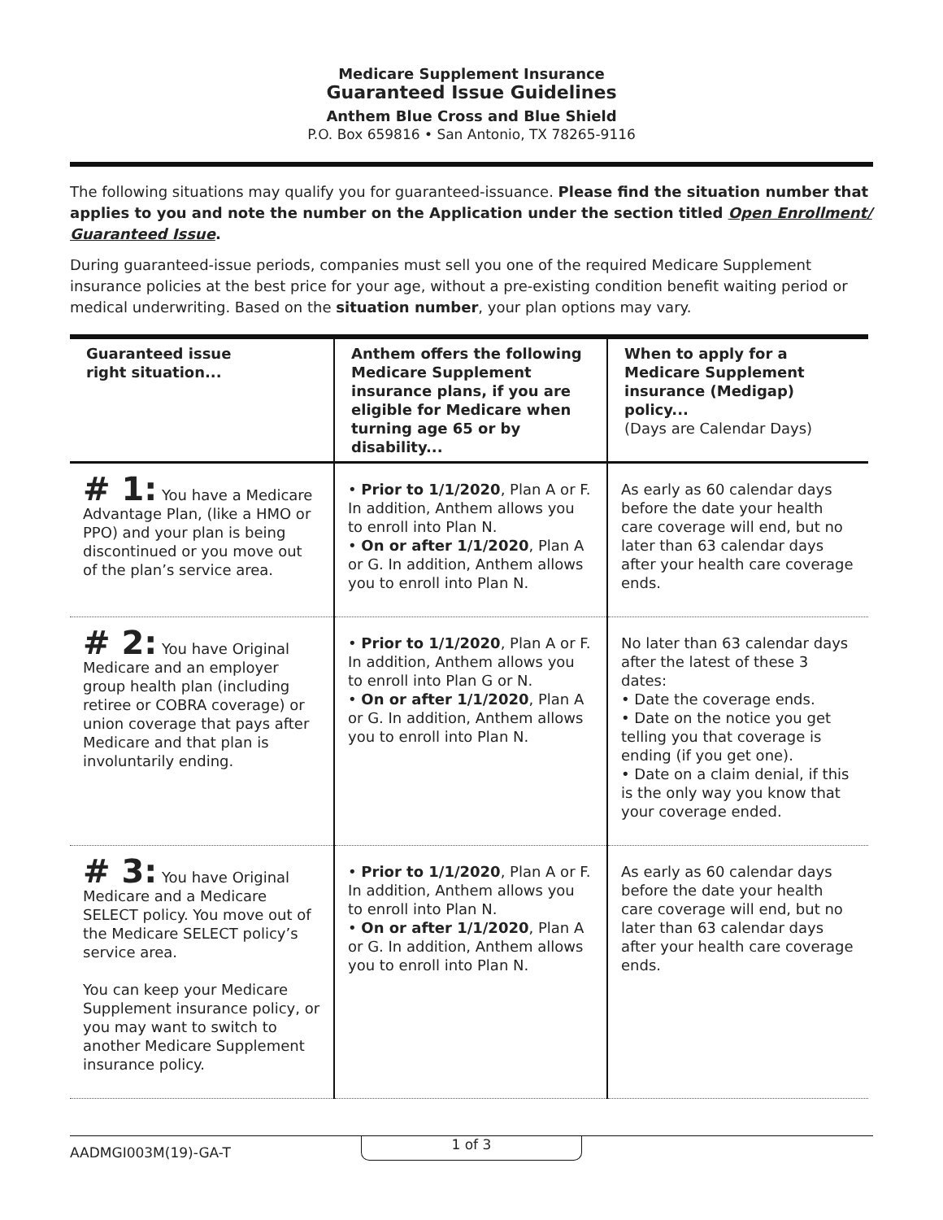Medicare Supplement Insurance
Guaranteed Issue Guidelines
Anthem Blue Cross and Blue Shield
P.O. Box 659816 • San Antonio, TX 78265-9116
The following situations may qualify you for guaranteed-issuance. Please find the situation number that applies to you and note the number on the Application under the section titled Open Enrollment/ Guaranteed Issue.
During guaranteed-issue periods, companies must sell you one of the required Medicare Supplement insurance policies at the best price for your age, without a pre-existing condition benefit waiting period or medical underwriting. Based on the situation number, your plan options may vary.
| Guaranteed issue right situation... | Anthem offers the following Medicare Supplement insurance plans, if you are eligible for Medicare when turning age 65 or by disability... | When to apply for a Medicare Supplement insurance (Medigap) policy... (Days are Calendar Days) |
| --- | --- | --- |
| # 1: You have a Medicare Advantage Plan, (like a HMO or PPO) and your plan is being discontinued or you move out of the plan’s service area. | • Prior to 1/1/2020 , Plan A or F. In addition, Anthem allows you to enroll into Plan N. • On or after 1/1/2020 , Plan A or G. In addition, Anthem allows you to enroll into Plan N. | As early as 60 calendar days before the date your health care coverage will end, but no later than 63 calendar days after your health care coverage ends. |
| # 2: You have Original Medicare and an employer group health plan (including retiree or COBRA coverage) or union coverage that pays after Medicare and that plan is involuntarily ending. | • Prior to 1/1/2020 , Plan A or F. In addition, Anthem allows you to enroll into Plan G or N. • On or after 1/1/2020 , Plan A or G. In addition, Anthem allows you to enroll into Plan N. | No later than 63 calendar days after the latest of these 3 dates: • Date the coverage ends. • Date on the notice you get telling you that coverage is ending (if you get one). • Date on a claim denial, if this is the only way you know that your coverage ended. |
| # 3: You have Original Medicare and a Medicare SELECT policy. You move out of the Medicare SELECT policy’s service area. You can keep your Medicare Supplement insurance policy, or you may want to switch to another Medicare Supplement insurance policy. | • Prior to 1/1/2020 , Plan A or F. In addition, Anthem allows you to enroll into Plan N. • On or after 1/1/2020 , Plan A or G. In addition, Anthem allows you to enroll into Plan N. | As early as 60 calendar days before the date your health care coverage will end, but no later than 63 calendar days after your health care coverage ends. |
AADMGI003M(19)-GA-T 1 of 3